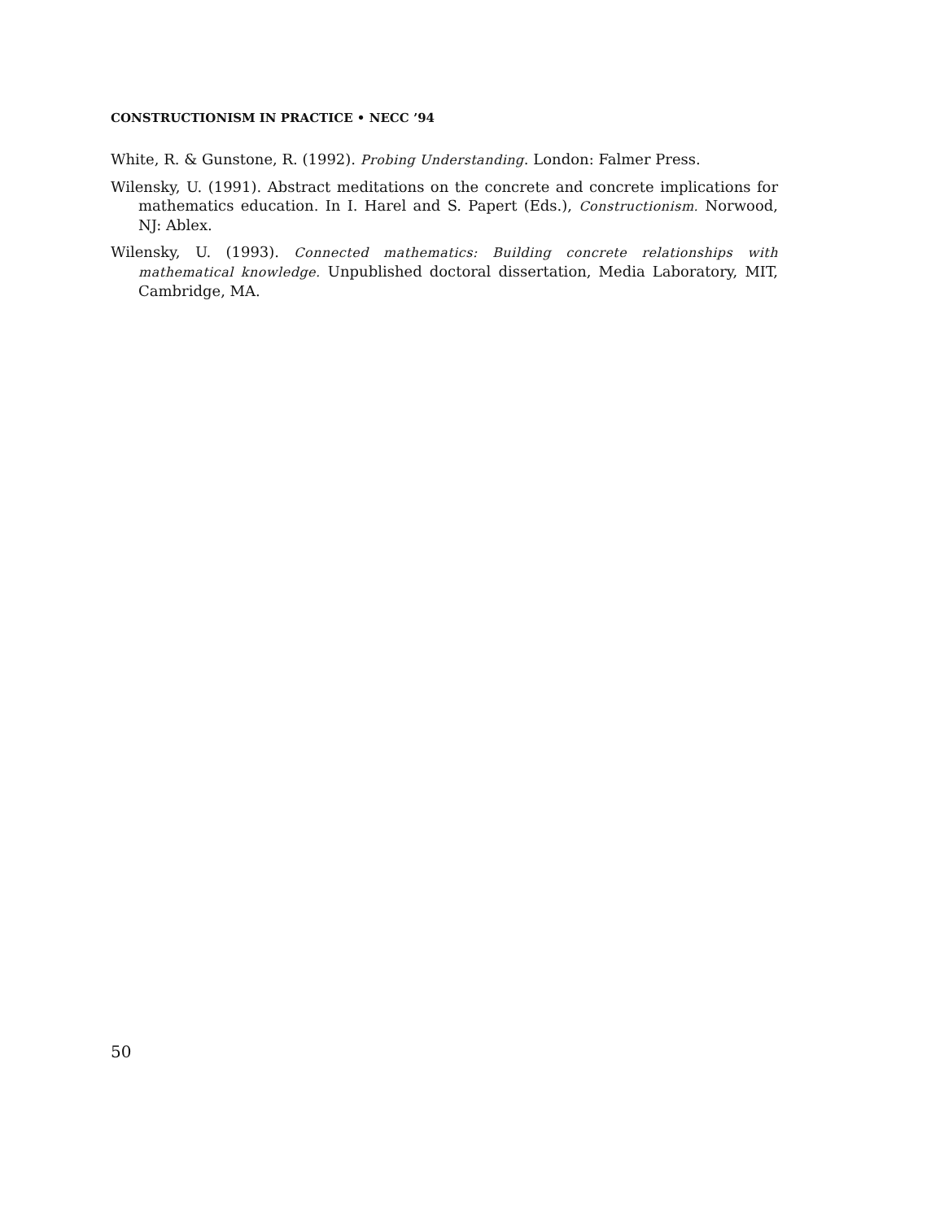CONSTRUCTIONISM IN PRACTICE • NECC ’94
White, R. & Gunstone, R. (1992). Probing Understanding. London: Falmer Press.
Wilensky, U. (1991). Abstract meditations on the concrete and concrete implications for mathematics education. In I. Harel and S. Papert (Eds.), Constructionism. Norwood, NJ: Ablex.
Wilensky, U. (1993). Connected mathematics: Building concrete relationships with mathematical knowledge. Unpublished doctoral dissertation, Media Laboratory, MIT, Cambridge, MA.
50